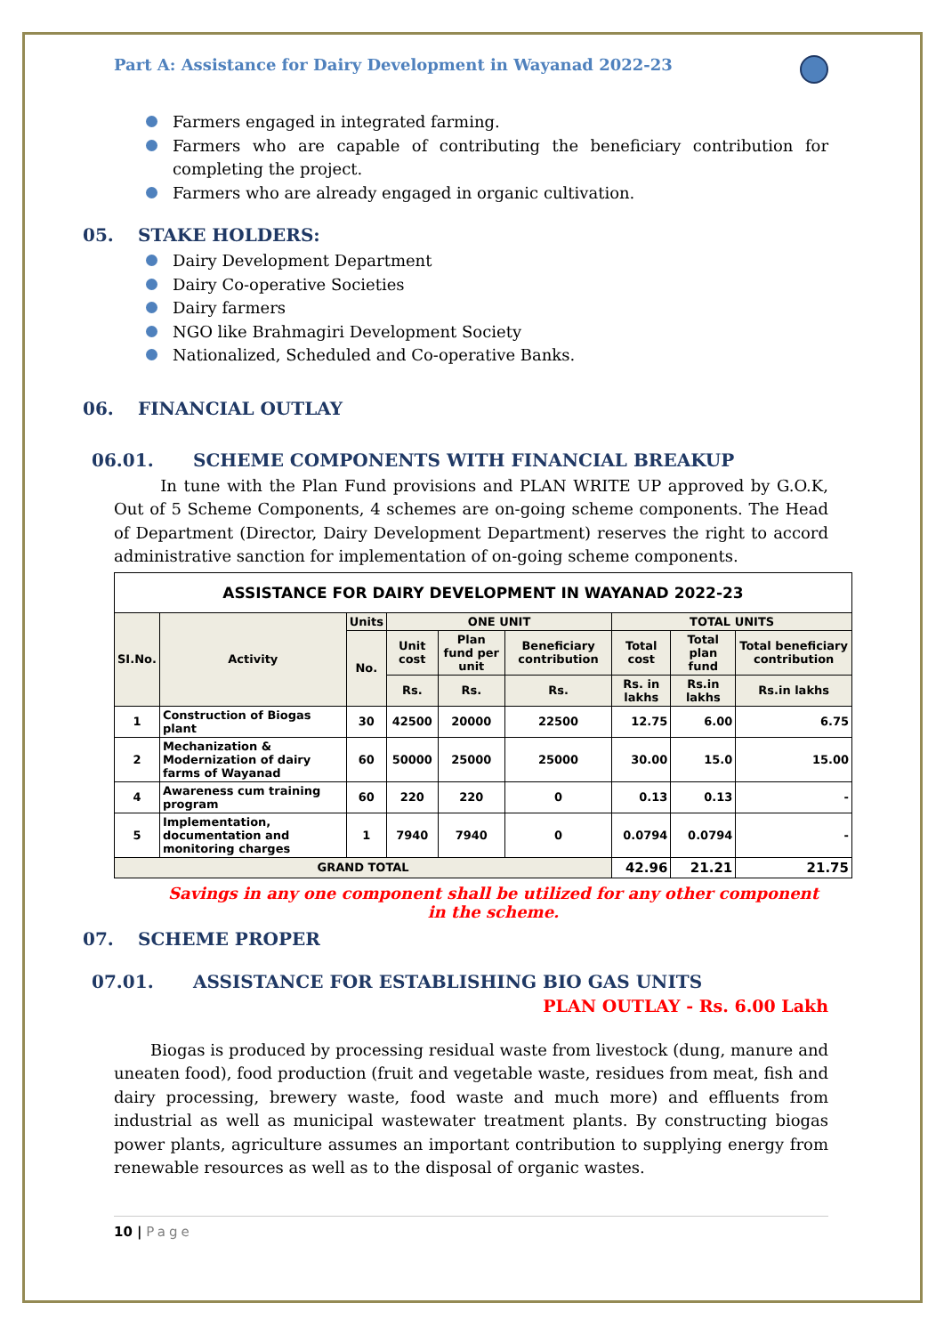Part A: Assistance for Dairy Development in Wayanad 2022-23
Farmers engaged in integrated farming.
Farmers who are capable of contributing the beneficiary contribution for completing the project.
Farmers who are already engaged in organic cultivation.
05. STAKE HOLDERS:
Dairy Development Department
Dairy Co-operative Societies
Dairy farmers
NGO like Brahmagiri Development Society
Nationalized, Scheduled and Co-operative Banks.
06. FINANCIAL OUTLAY
06.01. SCHEME COMPONENTS WITH FINANCIAL BREAKUP
In tune with the Plan Fund provisions and PLAN WRITE UP approved by G.O.K, Out of 5 Scheme Components, 4 schemes are on-going scheme components. The Head of Department (Director, Dairy Development Department) reserves the right to accord administrative sanction for implementation of on-going scheme components.
| ASSISTANCE FOR DAIRY DEVELOPMENT IN WAYANAD 2022-23 | | | | | | | | |
| SI.No. | Activity | Units | ONE UNIT | | | TOTAL UNITS | | |
| | | No. | Unit cost | Plan fund per unit | Beneficiary contribution | Total cost | Total plan fund | Total beneficiary contribution |
| | | | Rs. | Rs. | Rs. | Rs. in lakhs | Rs.in lakhs | Rs.in lakhs |
| 1 | Construction of Biogas plant | 30 | 42500 | 20000 | 22500 | 12.75 | 6.00 | 6.75 |
| 2 | Mechanization & Modernization of dairy farms of Wayanad | 60 | 50000 | 25000 | 25000 | 30.00 | 15.0 | 15.00 |
| 4 | Awareness cum training program | 60 | 220 | 220 | 0 | 0.13 | 0.13 | - |
| 5 | Implementation, documentation and monitoring charges | 1 | 7940 | 7940 | 0 | 0.0794 | 0.0794 | - |
| GRAND TOTAL | | | | | | 42.96 | 21.21 | 21.75 |
Savings in any one component shall be utilized for any other component in the scheme.
07. SCHEME PROPER
07.01. ASSISTANCE FOR ESTABLISHING BIO GAS UNITS
PLAN OUTLAY - Rs. 6.00 Lakh
Biogas is produced by processing residual waste from livestock (dung, manure and uneaten food), food production (fruit and vegetable waste, residues from meat, fish and dairy processing, brewery waste, food waste and much more) and effluents from industrial as well as municipal wastewater treatment plants. By constructing biogas power plants, agriculture assumes an important contribution to supplying energy from renewable resources as well as to the disposal of organic wastes.
10 | Page